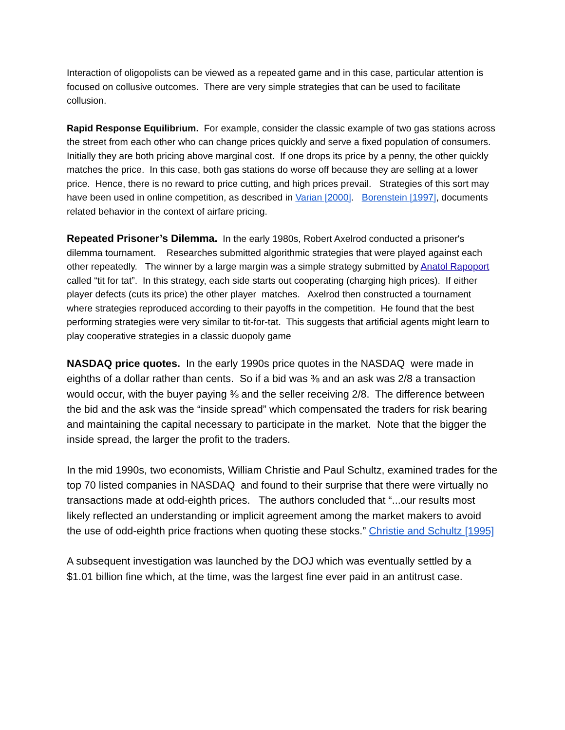Interaction of oligopolists can be viewed as a repeated game and in this case, particular attention is focused on collusive outcomes. There are very simple strategies that can be used to facilitate collusion.
Rapid Response Equilibrium. For example, consider the classic example of two gas stations across the street from each other who can change prices quickly and serve a fixed population of consumers. Initially they are both pricing above marginal cost. If one drops its price by a penny, the other quickly matches the price. In this case, both gas stations do worse off because they are selling at a lower price. Hence, there is no reward to price cutting, and high prices prevail. Strategies of this sort may have been used in online competition, as described in Varian [2000]. Borenstein [1997], documents related behavior in the context of airfare pricing.
Repeated Prisoner’s Dilemma. In the early 1980s, Robert Axelrod conducted a prisoner's dilemma tournament. Researches submitted algorithmic strategies that were played against each other repeatedly. The winner by a large margin was a simple strategy submitted by Anatol Rapoport called “tit for tat”. In this strategy, each side starts out cooperating (charging high prices). If either player defects (cuts its price) the other player matches. Axelrod then constructed a tournament where strategies reproduced according to their payoffs in the competition. He found that the best performing strategies were very similar to tit-for-tat. This suggests that artificial agents might learn to play cooperative strategies in a classic duopoly game
NASDAQ price quotes. In the early 1990s price quotes in the NASDAQ were made in eighths of a dollar rather than cents. So if a bid was ⅜ and an ask was 2/8 a transaction would occur, with the buyer paying ⅜ and the seller receiving 2/8. The difference between the bid and the ask was the “inside spread” which compensated the traders for risk bearing and maintaining the capital necessary to participate in the market. Note that the bigger the inside spread, the larger the profit to the traders.
In the mid 1990s, two economists, William Christie and Paul Schultz, examined trades for the top 70 listed companies in NASDAQ and found to their surprise that there were virtually no transactions made at odd-eighth prices. The authors concluded that “...our results most likely reflected an understanding or implicit agreement among the market makers to avoid the use of odd-eighth price fractions when quoting these stocks.” Christie and Schultz [1995]
A subsequent investigation was launched by the DOJ which was eventually settled by a $1.01 billion fine which, at the time, was the largest fine ever paid in an antitrust case.